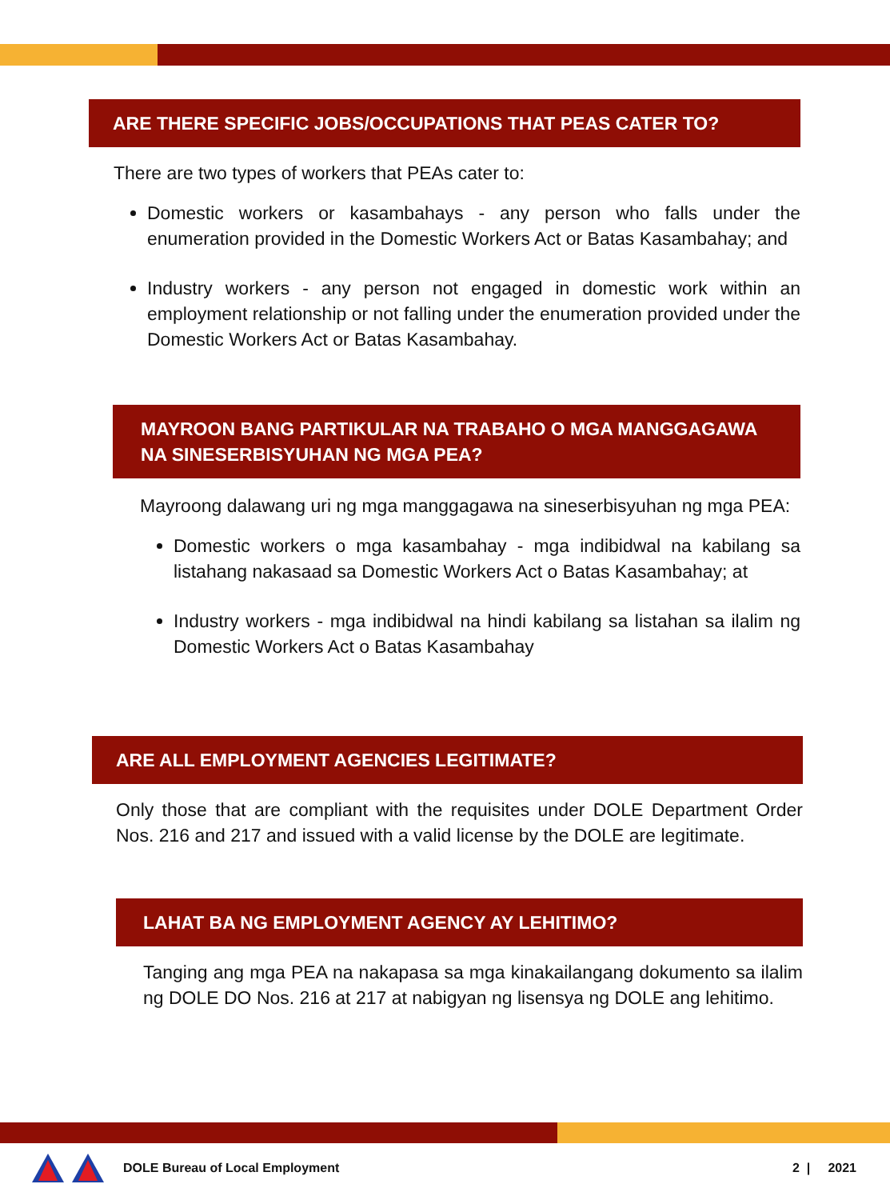ARE THERE SPECIFIC JOBS/OCCUPATIONS THAT PEAS CATER TO?
There are two types of workers that PEAs cater to:
Domestic workers or kasambahays - any person who falls under the enumeration provided in the Domestic Workers Act or Batas Kasambahay; and
Industry workers - any person not engaged in domestic work within an employment relationship or not falling under the enumeration provided under the Domestic Workers Act or Batas Kasambahay.
MAYROON BANG PARTIKULAR NA TRABAHO O MGA MANGGAGAWA NA SINESERBISYUHAN NG MGA PEA?
Mayroong dalawang uri ng mga manggagawa na sineserbisyuhan ng mga PEA:
Domestic workers o mga kasambahay - mga indibidwal na kabilang sa listahang nakasaad sa Domestic Workers Act o Batas Kasambahay; at
Industry workers - mga indibidwal na hindi kabilang sa listahan sa ilalim ng Domestic Workers Act o Batas Kasambahay
ARE ALL EMPLOYMENT AGENCIES LEGITIMATE?
Only those that are compliant with the requisites under DOLE Department Order Nos. 216 and 217 and issued with a valid license by the DOLE are legitimate.
LAHAT BA NG EMPLOYMENT AGENCY AY LEHITIMO?
Tanging ang mga PEA na nakapasa sa mga kinakailangang dokumento sa ilalim ng DOLE DO Nos. 216 at 217 at nabigyan ng lisensya ng DOLE ang lehitimo.
DOLE Bureau of Local Employment 2 | 2021